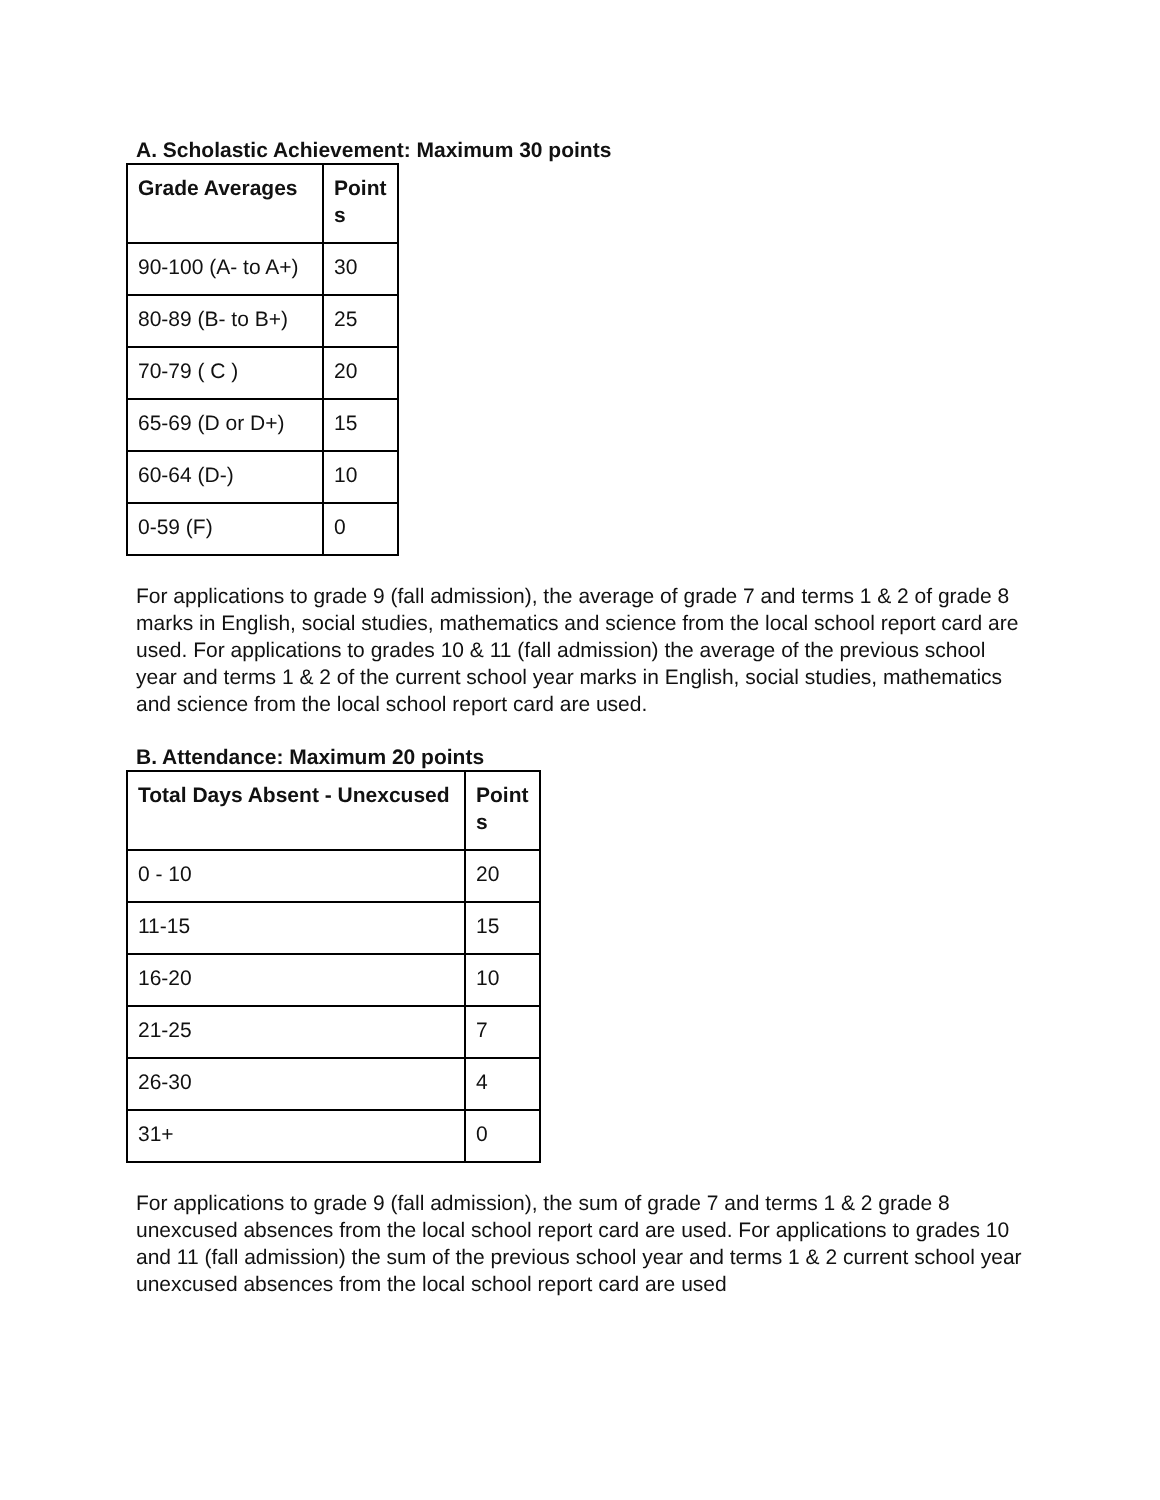A. Scholastic Achievement: Maximum 30 points
| Grade Averages | Point s |
| --- | --- |
| 90-100 (A- to A+) | 30 |
| 80-89 (B- to B+) | 25 |
| 70-79 ( C ) | 20 |
| 65-69 (D or D+) | 15 |
| 60-64 (D-) | 10 |
| 0-59 (F) | 0 |
For applications to grade 9 (fall admission), the average of grade 7 and terms 1 & 2 of grade 8 marks in English, social studies, mathematics and science from the local school report card are used. For applications to grades 10 & 11 (fall admission) the average of the previous school year and terms 1 & 2 of the current school year marks in English, social studies, mathematics and science from the local school report card are used.
B. Attendance: Maximum 20 points
| Total Days Absent - Unexcused | Point s |
| --- | --- |
| 0 - 10 | 20 |
| 11-15 | 15 |
| 16-20 | 10 |
| 21-25 | 7 |
| 26-30 | 4 |
| 31+ | 0 |
For applications to grade 9 (fall admission), the sum of grade 7 and terms 1 & 2 grade 8 unexcused absences from the local school report card are used. For applications to grades 10 and 11 (fall admission) the sum of the previous school year and terms 1 & 2 current school year unexcused absences from the local school report card are used